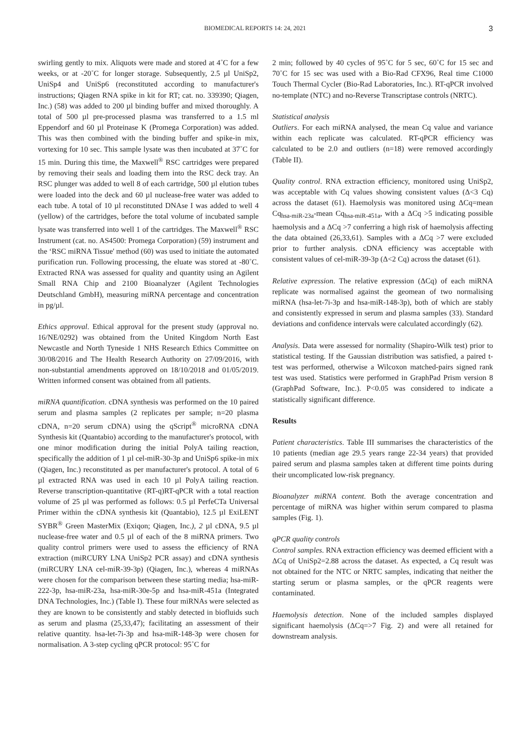BIOMEDICAL REPORTS 14: 24, 2021 3
swirling gently to mix. Aliquots were made and stored at 4˚C for a few weeks, or at -20˚C for longer storage. Subsequently, 2.5 µl UniSp2, UniSp4 and UniSp6 (reconstituted according to manufacturer's instructions; Qiagen RNA spike in kit for RT; cat. no. 339390; Qiagen, Inc.) (58) was added to 200 µl binding buffer and mixed thoroughly. A total of 500 µl pre-processed plasma was transferred to a 1.5 ml Eppendorf and 60 µl Proteinase K (Promega Corporation) was added. This was then combined with the binding buffer and spike-in mix, vortexing for 10 sec. This sample lysate was then incubated at 37˚C for 15 min. During this time, the Maxwell<sup>®</sup> RSC cartridges were prepared by removing their seals and loading them into the RSC deck tray. An RSC plunger was added to well 8 of each cartridge, 500 µl elution tubes were loaded into the deck and 60 µl nuclease-free water was added to each tube. A total of 10 µl reconstituted DNAse I was added to well 4 (yellow) of the cartridges, before the total volume of incubated sample lysate was transferred into well 1 of the cartridges. The Maxwell<sup>®</sup> RSC Instrument (cat. no. AS4500: Promega Corporation) (59) instrument and the ‘RSC miRNA Tissue' method (60) was used to initiate the automated purification run. Following processing, the eluate was stored at -80˚C. Extracted RNA was assessed for quality and quantity using an Agilent Small RNA Chip and 2100 Bioanalyzer (Agilent Technologies Deutschland GmbH), measuring miRNA percentage and concentration in pg/µl.
Ethics approval. Ethical approval for the present study (approval no. 16/NE/0292) was obtained from the United Kingdom North East Newcastle and North Tyneside 1 NHS Research Ethics Committee on 30/08/2016 and The Health Research Authority on 27/09/2016, with non-substantial amendments approved on 18/10/2018 and 01/05/2019. Written informed consent was obtained from all patients.
miRNA quantification. cDNA synthesis was performed on the 10 paired serum and plasma samples (2 replicates per sample; n=20 plasma cDNA, n=20 serum cDNA) using the qScript<sup>®</sup> microRNA cDNA Synthesis kit (Quantabio) according to the manufacturer's protocol, with one minor modification during the initial PolyA tailing reaction, specifically the addition of 1 µl cel-miR-30-3p and UniSp6 spike-in mix (Qiagen, Inc.) reconstituted as per manufacturer's protocol. A total of 6 µl extracted RNA was used in each 10 µl PolyA tailing reaction. Reverse transcription-quantitative (RT-q)RT-qPCR with a total reaction volume of 25 µl was performed as follows: 0.5 µl PerfeCTa Universal Primer within the cDNA synthesis kit (Quantabio), 12.5 µl ExiLENT SYBR<sup>®</sup> Green MasterMix (Exiqon; Qiagen, Inc.), 2 µl cDNA, 9.5 µl nuclease-free water and 0.5 µl of each of the 8 miRNA primers. Two quality control primers were used to assess the efficiency of RNA extraction (miRCURY LNA UniSp2 PCR assay) and cDNA synthesis (miRCURY LNA cel-miR-39-3p) (Qiagen, Inc.), whereas 4 miRNAs were chosen for the comparison between these starting media; hsa-miR-222-3p, hsa-miR-23a, hsa-miR-30e-5p and hsa-miR-451a (Integrated DNA Technologies, Inc.) (Table I). These four miRNAs were selected as they are known to be consistently and stably detected in biofluids such as serum and plasma (25,33,47); facilitating an assessment of their relative quantity. hsa-let-7i-3p and hsa-miR-148-3p were chosen for normalisation. A 3-step cycling qPCR protocol: 95˚C for
2 min; followed by 40 cycles of 95˚C for 5 sec, 60˚C for 15 sec and 70˚C for 15 sec was used with a Bio-Rad CFX96, Real time C1000 Touch Thermal Cycler (Bio-Rad Laboratories, Inc.). RT-qPCR involved no-template (NTC) and no-Reverse Transcriptase controls (NRTC).
Statistical analysis
Outliers. For each miRNA analysed, the mean Cq value and variance within each replicate was calculated. RT-qPCR efficiency was calculated to be 2.0 and outliers (n=18) were removed accordingly (Table II).
Quality control. RNA extraction efficiency, monitored using UniSp2, was acceptable with Cq values showing consistent values (Δ<3 Cq) across the dataset (61). Haemolysis was monitored using ΔCq=mean Cq<sub>hsa-miR-23a</sub>-mean Cq<sub>hsa-miR-451a</sub>, with a ΔCq >5 indicating possible haemolysis and a ΔCq >7 conferring a high risk of haemolysis affecting the data obtained (26,33,61). Samples with a ΔCq >7 were excluded prior to further analysis. cDNA efficiency was acceptable with consistent values of cel-miR-39-3p (Δ<2 Cq) across the dataset (61).
Relative expression. The relative expression (ΔCq) of each miRNA replicate was normalised against the geomean of two normalising miRNA (hsa-let-7i-3p and hsa-miR-148-3p), both of which are stably and consistently expressed in serum and plasma samples (33). Standard deviations and confidence intervals were calculated accordingly (62).
Analysis. Data were assessed for normality (Shapiro-Wilk test) prior to statistical testing. If the Gaussian distribution was satisfied, a paired t-test was performed, otherwise a Wilcoxon matched-pairs signed rank test was used. Statistics were performed in GraphPad Prism version 8 (GraphPad Software, Inc.). P<0.05 was considered to indicate a statistically significant difference.
Results
Patient characteristics. Table III summarises the characteristics of the 10 patients (median age 29.5 years range 22-34 years) that provided paired serum and plasma samples taken at different time points during their uncomplicated low-risk pregnancy.
Bioanalyzer miRNA content. Both the average concentration and percentage of miRNA was higher within serum compared to plasma samples (Fig. 1).
qPCR quality controls
Control samples. RNA extraction efficiency was deemed efficient with a ΔCq of UniSp2=2.88 across the dataset. As expected, a Cq result was not obtained for the NTC or NRTC samples, indicating that neither the starting serum or plasma samples, or the qPCR reagents were contaminated.
Haemolysis detection. None of the included samples displayed significant haemolysis (ΔCq=>7 Fig. 2) and were all retained for downstream analysis.